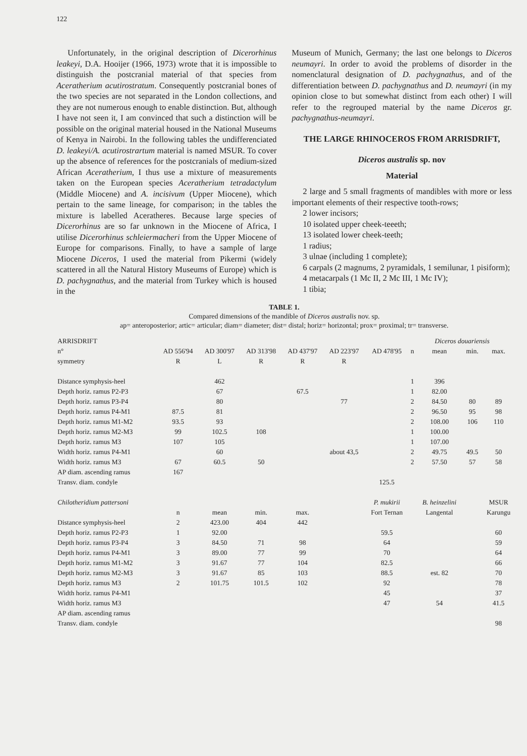122
Unfortunately, in the original description of Dicerorhinus leakeyi, D.A. Hooijer (1966, 1973) wrote that it is impossible to distinguish the postcranial material of that species from Aceratherium acutirostratum. Consequently postcranial bones of the two species are not separated in the London collections, and they are not numerous enough to enable distinction. But, although I have not seen it, I am convinced that such a distinction will be possible on the original material housed in the National Museums of Kenya in Nairobi. In the following tables the undifferenciated D. leakeyi/A. acutirostrartum material is named MSUR. To cover up the absence of references for the postcranials of medium-sized African Aceratherium, I thus use a mixture of measurements taken on the European species Aceratherium tetradactylum (Middle Miocene) and A. incisivum (Upper Miocene), which pertain to the same lineage, for comparison; in the tables the mixture is labelled Aceratheres. Because large species of Dicerorhinus are so far unknown in the Miocene of Africa, I utilise Dicerorhinus schleiermacheri from the Upper Miocene of Europe for comparisons. Finally, to have a sample of large Miocene Diceros, I used the material from Pikermi (widely scattered in all the Natural History Museums of Europe) which is D. pachygnathus, and the material from Turkey which is housed in the
Museum of Munich, Germany; the last one belongs to Diceros neumayri. In order to avoid the problems of disorder in the nomenclatural designation of D. pachygnathus, and of the differentiation between D. pachygnathus and D. neumayri (in my opinion close to but somewhat distinct from each other) I will refer to the regrouped material by the name Diceros gr. pachygnathus-neumayri.
THE LARGE RHINOCEROS FROM ARRISDRIFT,
Diceros australis sp. nov
Material
2 large and 5 small fragments of mandibles with more or less important elements of their respective tooth-rows;
2 lower incisors;
10 isolated upper cheek-teeeth;
13 isolated lower cheek-teeth;
1 radius;
3 ulnae (including 1 complete);
6 carpals (2 magnums, 2 pyramidals, 1 semilunar, 1 pisiform);
4 metacarpals (1 Mc II, 2 Mc III, 1 Mc IV);
1 tibia;
TABLE 1.
Compared dimensions of the mandible of Diceros australis nov. sp.
ap= anteroposterior; artic= articular; diam= diameter; dist= distal; horiz= horizontal; prox= proximal; tr= transverse.
| ARRISDRIFT | | | | | | | Diceros douariensis | | | |
| n° | AD 556'94 | AD 300'97 | AD 313'98 | AD 437'97 | AD 223'97 | AD 478'95 | n | mean | min. | max. |
| symmetry | R | L | R | R | R | | | | | |
| Distance symphysis-heel | | 462 | | | | | 1 | 396 | | |
| Depth horiz. ramus P2-P3 | | 67 | | 67.5 | | | 1 | 82.00 | | |
| Depth horiz. ramus P3-P4 | | 80 | | | 77 | | 2 | 84.50 | 80 | 89 |
| Depth horiz. ramus P4-M1 | 87.5 | 81 | | | | | 2 | 96.50 | 95 | 98 |
| Depth horiz. ramus M1-M2 | 93.5 | 93 | | | | | 2 | 108.00 | 106 | 110 |
| Depth horiz. ramus M2-M3 | 99 | 102.5 | 108 | | | | 1 | 100.00 | | |
| Depth horiz. ramus M3 | 107 | 105 | | | | | 1 | 107.00 | | |
| Width horiz. ramus P4-M1 | | 60 | | | about 43,5 | | 2 | 49.75 | 49.5 | 50 |
| Width horiz. ramus M3 | 67 | 60.5 | 50 | | | | 2 | 57.50 | 57 | 58 |
| AP diam. ascending ramus | 167 | | | | | | | | | |
| Transv. diam. condyle | | | | | | 125.5 | | | | |
| Chilotheridium pattersoni | | | | | | P. mukirii | | B. heinzelini | | MSUR |
| | n | mean | min. | max. | | Fort Ternan | | Langental | | Karungu |
| Distance symphysis-heel | 2 | 423.00 | 404 | 442 | | | | | | |
| Depth horiz. ramus P2-P3 | 1 | 92.00 | | | | 59.5 | | | | 60 |
| Depth horiz. ramus P3-P4 | 3 | 84.50 | 71 | 98 | | 64 | | | | 59 |
| Depth horiz. ramus P4-M1 | 3 | 89.00 | 77 | 99 | | 70 | | | | 64 |
| Depth horiz. ramus M1-M2 | 3 | 91.67 | 77 | 104 | | 82.5 | | | | 66 |
| Depth horiz. ramus M2-M3 | 3 | 91.67 | 85 | 103 | | 88.5 | | est. 82 | | 70 |
| Depth horiz. ramus M3 | 2 | 101.75 | 101.5 | 102 | | 92 | | | | 78 |
| Width horiz. ramus P4-M1 | | | | | | 45 | | | | 37 |
| Width horiz. ramus M3 | | | | | | 47 | | 54 | | 41.5 |
| AP diam. ascending ramus | | | | | | | | | | |
| Transv. diam. condyle | | | | | | | | | | 98 |